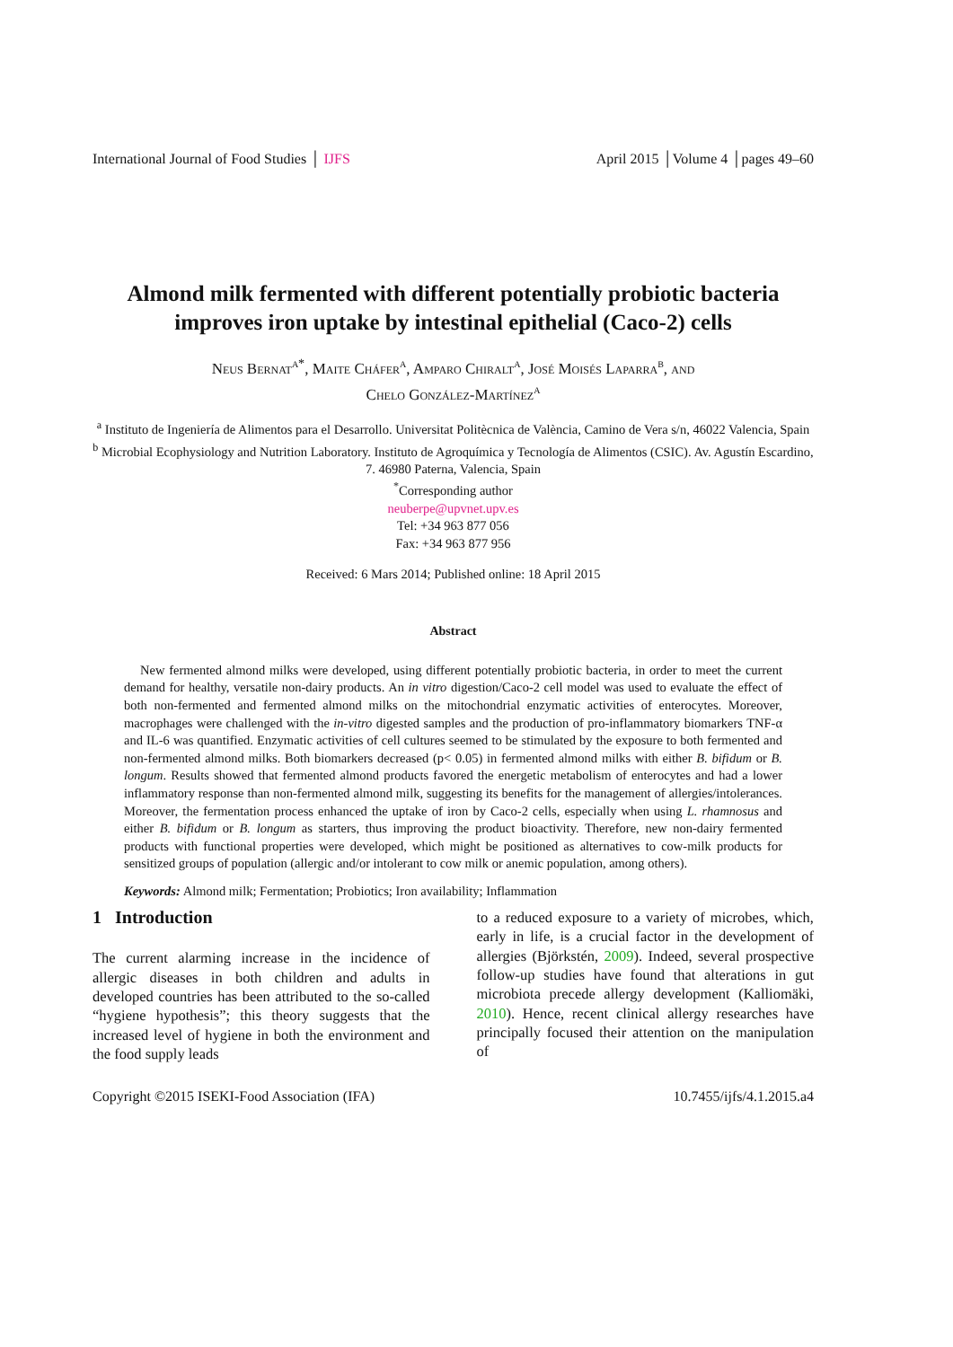International Journal of Food Studies │ IJFS April 2015 │Volume 4 │pages 49–60
Almond milk fermented with different potentially probiotic bacteria improves iron uptake by intestinal epithelial (Caco-2) cells
Neus Bernat<sup>a*</sup>, Maite Cháfer<sup>a</sup>, Amparo Chiralt<sup>a</sup>, José Moisés Laparra<sup>b</sup>, and
Chelo González-Martínez<sup>a</sup>
<sup>a</sup> Instituto de Ingeniería de Alimentos para el Desarrollo. Universitat Politècnica de València, Camino de Vera s/n, 46022 Valencia, Spain
<sup>b</sup> Microbial Ecophysiology and Nutrition Laboratory. Instituto de Agroquímica y Tecnología de Alimentos (CSIC). Av. Agustín Escardino, 7. 46980 Paterna, Valencia, Spain
<sup>*</sup> Corresponding author
neuberpe@upvnet.upv.es
Tel: +34 963 877 056
Fax: +34 963 877 956
Received: 6 Mars 2014; Published online: 18 April 2015
Abstract
New fermented almond milks were developed, using different potentially probiotic bacteria, in order to meet the current demand for healthy, versatile non-dairy products. An in vitro digestion/Caco-2 cell model was used to evaluate the effect of both non-fermented and fermented almond milks on the mitochondrial enzymatic activities of enterocytes. Moreover, macrophages were challenged with the in-vitro digested samples and the production of pro-inflammatory biomarkers TNF-α and IL-6 was quantified. Enzymatic activities of cell cultures seemed to be stimulated by the exposure to both fermented and non-fermented almond milks. Both biomarkers decreased (p< 0.05) in fermented almond milks with either B. bifidum or B. longum. Results showed that fermented almond products favored the energetic metabolism of enterocytes and had a lower inflammatory response than non-fermented almond milk, suggesting its benefits for the management of allergies/intolerances. Moreover, the fermentation process enhanced the uptake of iron by Caco-2 cells, especially when using L. rhamnosus and either B. bifidum or B. longum as starters, thus improving the product bioactivity. Therefore, new non-dairy fermented products with functional properties were developed, which might be positioned as alternatives to cow-milk products for sensitized groups of population (allergic and/or intolerant to cow milk or anemic population, among others).
Keywords: Almond milk; Fermentation; Probiotics; Iron availability; Inflammation
1 Introduction
The current alarming increase in the incidence of allergic diseases in both children and adults in developed countries has been attributed to the so-called “hygiene hypothesis”; this theory suggests that the increased level of hygiene in both the environment and the food supply leads
to a reduced exposure to a variety of microbes, which, early in life, is a crucial factor in the development of allergies (Björkstén, 2009). Indeed, several prospective follow-up studies have found that alterations in gut microbiota precede allergy development (Kalliomäki, 2010). Hence, recent clinical allergy researches have principally focused their attention on the manipulation of
Copyright ©2015 ISEKI-Food Association (IFA) 10.7455/ijfs/4.1.2015.a4